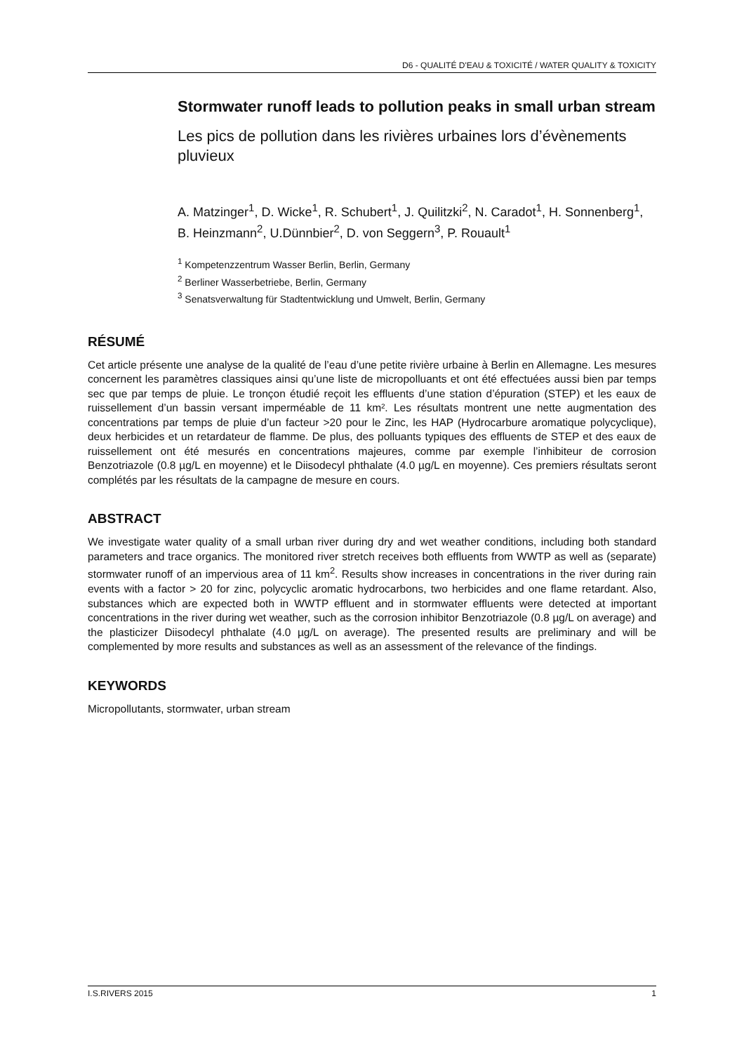D6 - QUALITÉ D'EAU & TOXICITÉ / WATER QUALITY & TOXICITY
Stormwater runoff leads to pollution peaks in small urban stream
Les pics de pollution dans les rivières urbaines lors d’évènements pluvieux
A. Matzinger<sup>1</sup>, D. Wicke<sup>1</sup>, R. Schubert<sup>1</sup>, J. Quilitzki<sup>2</sup>, N. Caradot<sup>1</sup>, H. Sonnenberg<sup>1</sup>, B. Heinzmann<sup>2</sup>, U.Dünnbier<sup>2</sup>, D. von Seggern<sup>3</sup>, P. Rouault<sup>1</sup>
<sup>1</sup> Kompetenzzentrum Wasser Berlin, Berlin, Germany
<sup>2</sup> Berliner Wasserbetriebe, Berlin, Germany
<sup>3</sup> Senatsverwaltung für Stadtentwicklung und Umwelt, Berlin, Germany
RÉSUMÉ
Cet article présente une analyse de la qualité de l’eau d’une petite rivière urbaine à Berlin en Allemagne. Les mesures concernent les paramètres classiques ainsi qu’une liste de micropolluants et ont été effectuées aussi bien par temps sec que par temps de pluie. Le tronçon étudié reçoit les effluents d’une station d’épuration (STEP) et les eaux de ruissellement d’un bassin versant imperméable de 11 km². Les résultats montrent une nette augmentation des concentrations par temps de pluie d’un facteur >20 pour le Zinc, les HAP (Hydrocarbure aromatique polycyclique), deux herbicides et un retardateur de flamme. De plus, des polluants typiques des effluents de STEP et des eaux de ruissellement ont été mesurés en concentrations majeures, comme par exemple l’inhibiteur de corrosion Benzotriazole (0.8 µg/L en moyenne) et le Diisodecyl phthalate (4.0 µg/L en moyenne). Ces premiers résultats seront complétés par les résultats de la campagne de mesure en cours.
ABSTRACT
We investigate water quality of a small urban river during dry and wet weather conditions, including both standard parameters and trace organics. The monitored river stretch receives both effluents from WWTP as well as (separate) stormwater runoff of an impervious area of 11 km<sup>2</sup>. Results show increases in concentrations in the river during rain events with a factor > 20 for zinc, polycyclic aromatic hydrocarbons, two herbicides and one flame retardant. Also, substances which are expected both in WWTP effluent and in stormwater effluents were detected at important concentrations in the river during wet weather, such as the corrosion inhibitor Benzotriazole (0.8 µg/L on average) and the plasticizer Diisodecyl phthalate (4.0 µg/L on average). The presented results are preliminary and will be complemented by more results and substances as well as an assessment of the relevance of the findings.
KEYWORDS
Micropollutants, stormwater, urban stream
I.S.RIVERS 2015 1